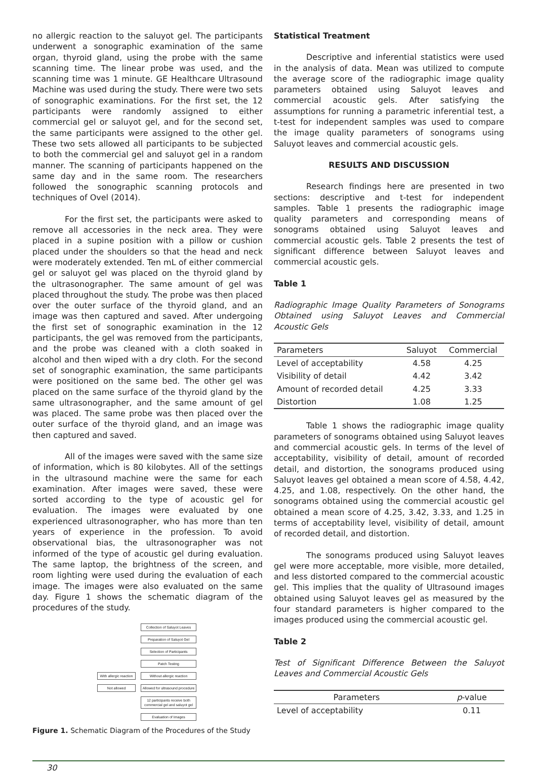no allergic reaction to the saluyot gel. The participants underwent a sonographic examination of the same organ, thyroid gland, using the probe with the same scanning time. The linear probe was used, and the scanning time was 1 minute. GE Healthcare Ultrasound Machine was used during the study. There were two sets of sonographic examinations. For the first set, the 12 participants were randomly assigned to either commercial gel or saluyot gel, and for the second set, the same participants were assigned to the other gel. These two sets allowed all participants to be subjected to both the commercial gel and saluyot gel in a random manner. The scanning of participants happened on the same day and in the same room. The researchers followed the sonographic scanning protocols and techniques of Ovel (2014).
For the first set, the participants were asked to remove all accessories in the neck area. They were placed in a supine position with a pillow or cushion placed under the shoulders so that the head and neck were moderately extended. Ten mL of either commercial gel or saluyot gel was placed on the thyroid gland by the ultrasonographer. The same amount of gel was placed throughout the study. The probe was then placed over the outer surface of the thyroid gland, and an image was then captured and saved. After undergoing the first set of sonographic examination in the 12 participants, the gel was removed from the participants, and the probe was cleaned with a cloth soaked in alcohol and then wiped with a dry cloth. For the second set of sonographic examination, the same participants were positioned on the same bed. The other gel was placed on the same surface of the thyroid gland by the same ultrasonographer, and the same amount of gel was placed. The same probe was then placed over the outer surface of the thyroid gland, and an image was then captured and saved.
All of the images were saved with the same size of information, which is 80 kilobytes. All of the settings in the ultrasound machine were the same for each examination. After images were saved, these were sorted according to the type of acoustic gel for evaluation. The images were evaluated by one experienced ultrasonographer, who has more than ten years of experience in the profession. To avoid observational bias, the ultrasonographer was not informed of the type of acoustic gel during evaluation. The same laptop, the brightness of the screen, and room lighting were used during the evaluation of each image. The images were also evaluated on the same day. Figure 1 shows the schematic diagram of the procedures of the study.
Collection of Saluyot Leaves
Preparation of Saluyot Gel
Selection of Participants
Patch Testing
With allergic reaction
Without allergic reaction
Not allowed Allowed for ultrasound procedure
12 participants receive both commercial gel and saluyot gel
Evaluation of Images
Figure 1. Schematic Diagram of the Procedures of the Study
Statistical Treatment
Descriptive and inferential statistics were used in the analysis of data. Mean was utilized to compute the average score of the radiographic image quality parameters obtained using Saluyot leaves and commercial acoustic gels. After satisfying the assumptions for running a parametric inferential test, a t-test for independent samples was used to compare the image quality parameters of sonograms using Saluyot leaves and commercial acoustic gels.
RESULTS AND DISCUSSION
Research findings here are presented in two sections: descriptive and t-test for independent samples. Table 1 presents the radiographic image quality parameters and corresponding means of sonograms obtained using Saluyot leaves and commercial acoustic gels. Table 2 presents the test of significant difference between Saluyot leaves and commercial acoustic gels.
Table 1
Radiographic Image Quality Parameters of Sonograms Obtained using Saluyot Leaves and Commercial Acoustic Gels
| Parameters | Saluyot | Commercial |
| --- | --- | --- |
| Level of acceptability | 4.58 | 4.25 |
| Visibility of detail | 4.42 | 3.42 |
| Amount of recorded detail | 4.25 | 3.33 |
| Distortion | 1.08 | 1.25 |
Table 1 shows the radiographic image quality parameters of sonograms obtained using Saluyot leaves and commercial acoustic gels. In terms of the level of acceptability, visibility of detail, amount of recorded detail, and distortion, the sonograms produced using Saluyot leaves gel obtained a mean score of 4.58, 4.42, 4.25, and 1.08, respectively. On the other hand, the sonograms obtained using the commercial acoustic gel obtained a mean score of 4.25, 3.42, 3.33, and 1.25 in terms of acceptability level, visibility of detail, amount of recorded detail, and distortion.
The sonograms produced using Saluyot leaves gel were more acceptable, more visible, more detailed, and less distorted compared to the commercial acoustic gel. This implies that the quality of Ultrasound images obtained using Saluyot leaves gel as measured by the four standard parameters is higher compared to the images produced using the commercial acoustic gel.
Table 2
Test of Significant Difference Between the Saluyot Leaves and Commercial Acoustic Gels
| Parameters | p -value |
| --- | --- |
| Level of acceptability | 0.11 |
30